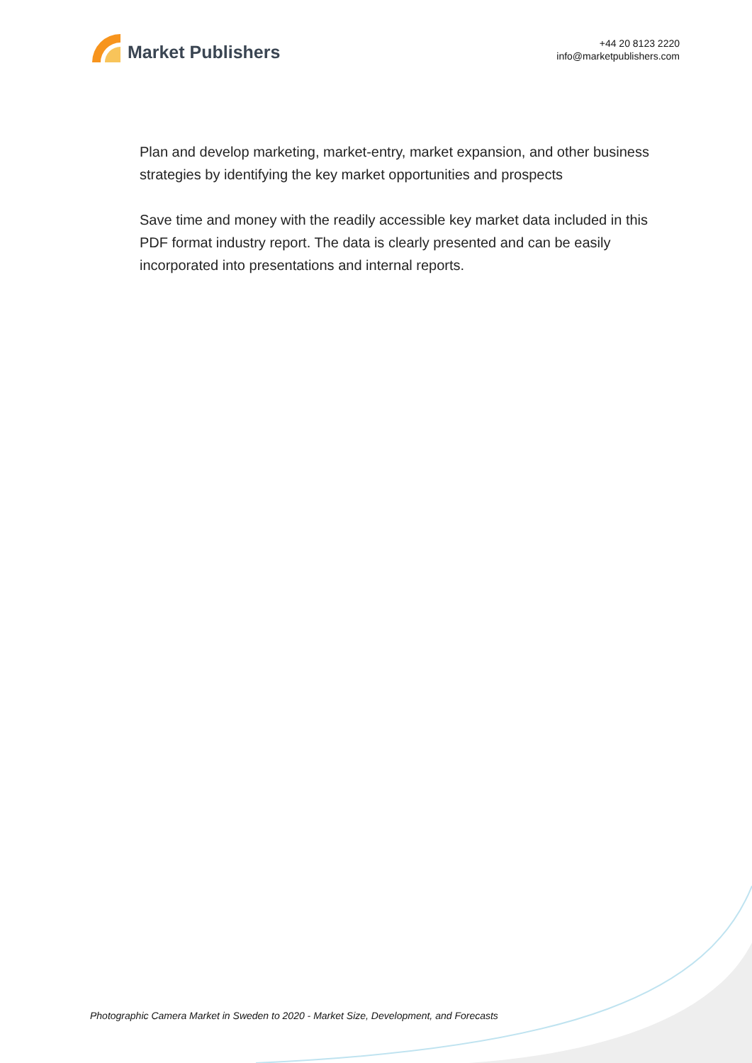Market Publishers
+44 20 8123 2220
info@marketpublishers.com
Plan and develop marketing, market-entry, market expansion, and other business strategies by identifying the key market opportunities and prospects
Save time and money with the readily accessible key market data included in this PDF format industry report. The data is clearly presented and can be easily incorporated into presentations and internal reports.
Photographic Camera Market in Sweden to 2020 - Market Size, Development, and Forecasts